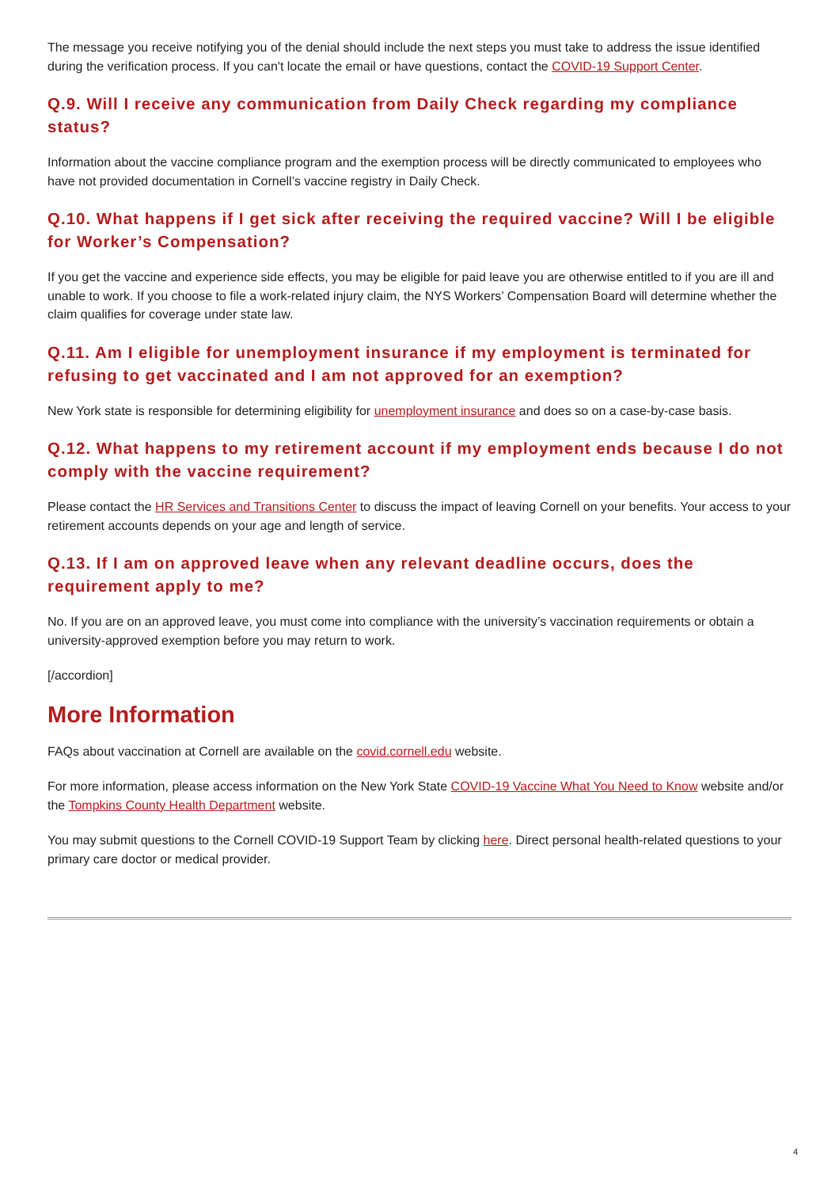The message you receive notifying you of the denial should include the next steps you must take to address the issue identified during the verification process. If you can't locate the email or have questions, contact the COVID-19 Support Center.
Q.9. Will I receive any communication from Daily Check regarding my compliance status?
Information about the vaccine compliance program and the exemption process will be directly communicated to employees who have not provided documentation in Cornell’s vaccine registry in Daily Check.
Q.10. What happens if I get sick after receiving the required vaccine? Will I be eligible for Worker’s Compensation?
If you get the vaccine and experience side effects, you may be eligible for paid leave you are otherwise entitled to if you are ill and unable to work. If you choose to file a work-related injury claim, the NYS Workers’ Compensation Board will determine whether the claim qualifies for coverage under state law.
Q.11. Am I eligible for unemployment insurance if my employment is terminated for refusing to get vaccinated and I am not approved for an exemption?
New York state is responsible for determining eligibility for unemployment insurance and does so on a case-by-case basis.
Q.12. What happens to my retirement account if my employment ends because I do not comply with the vaccine requirement?
Please contact the HR Services and Transitions Center to discuss the impact of leaving Cornell on your benefits. Your access to your retirement accounts depends on your age and length of service.
Q.13. If I am on approved leave when any relevant deadline occurs, does the requirement apply to me?
No. If you are on an approved leave, you must come into compliance with the university’s vaccination requirements or obtain a university-approved exemption before you may return to work.
[/accordion]
More Information
FAQs about vaccination at Cornell are available on the covid.cornell.edu website.
For more information, please access information on the New York State COVID-19 Vaccine What You Need to Know website and/or the Tompkins County Health Department website.
You may submit questions to the Cornell COVID-19 Support Team by clicking here. Direct personal health-related questions to your primary care doctor or medical provider.
4